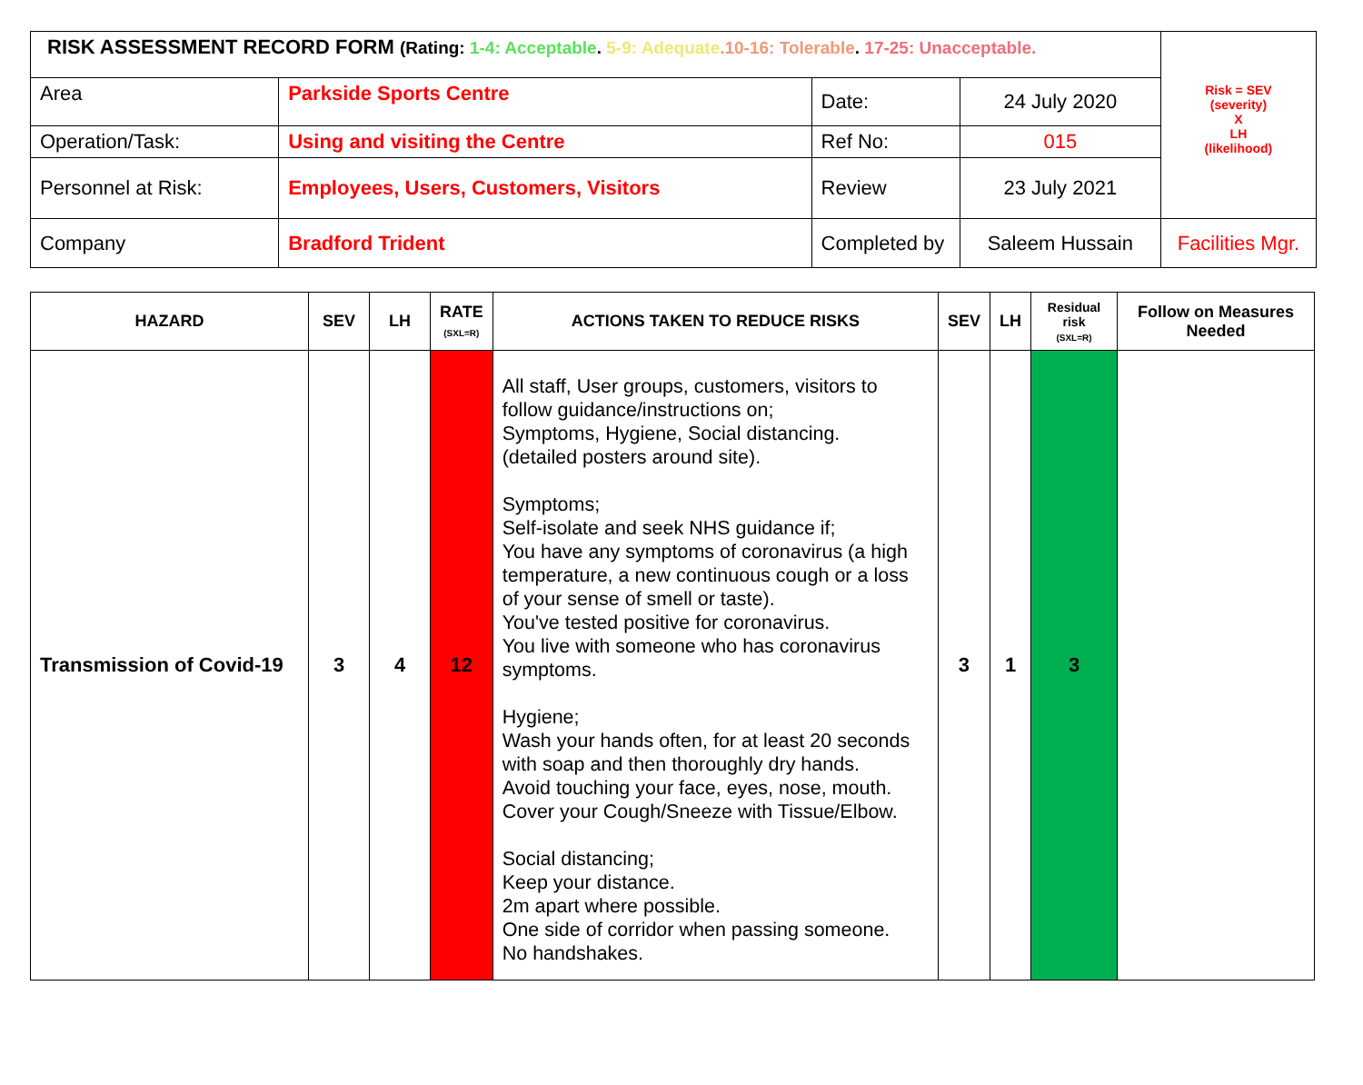| RISK ASSESSMENT RECORD FORM (Rating: 1-4: Acceptable . 5-9: Adequate .10-16: Tolerable . 17-25: Unacceptable. | | | | Risk = SEV (severity) X LH (likelihood) |
| Area | Parkside Sports Centre | Date: | 24 July 2020 | |
| Operation/Task: | Using and visiting the Centre | Ref No: | 015 | |
| Personnel at Risk: | Employees, Users, Customers, Visitors | Review | 23 July 2021 | |
| Company | Bradford Trident | Completed by | Saleem Hussain | Facilities Mgr. |
| HAZARD | SEV | LH | RATE (SXL=R) | ACTIONS TAKEN TO REDUCE RISKS | SEV | LH | Residual risk (SXL=R) | Follow on Measures Needed |
| --- | --- | --- | --- | --- | --- | --- | --- | --- |
| Transmission of Covid-19 | 3 | 4 | 12 | All staff, User groups, customers, visitors to follow guidance/instructions on; Symptoms, Hygiene, Social distancing. (detailed posters around site). Symptoms; Self-isolate and seek NHS guidance if; You have any symptoms of coronavirus (a high temperature, a new continuous cough or a loss of your sense of smell or taste). You've tested positive for coronavirus. You live with someone who has coronavirus symptoms. Hygiene; Wash your hands often, for at least 20 seconds with soap and then thoroughly dry hands. Avoid touching your face, eyes, nose, mouth. Cover your Cough/Sneeze with Tissue/Elbow. Social distancing; Keep your distance. 2m apart where possible. One side of corridor when passing someone. No handshakes. | 3 | 1 | 3 | |